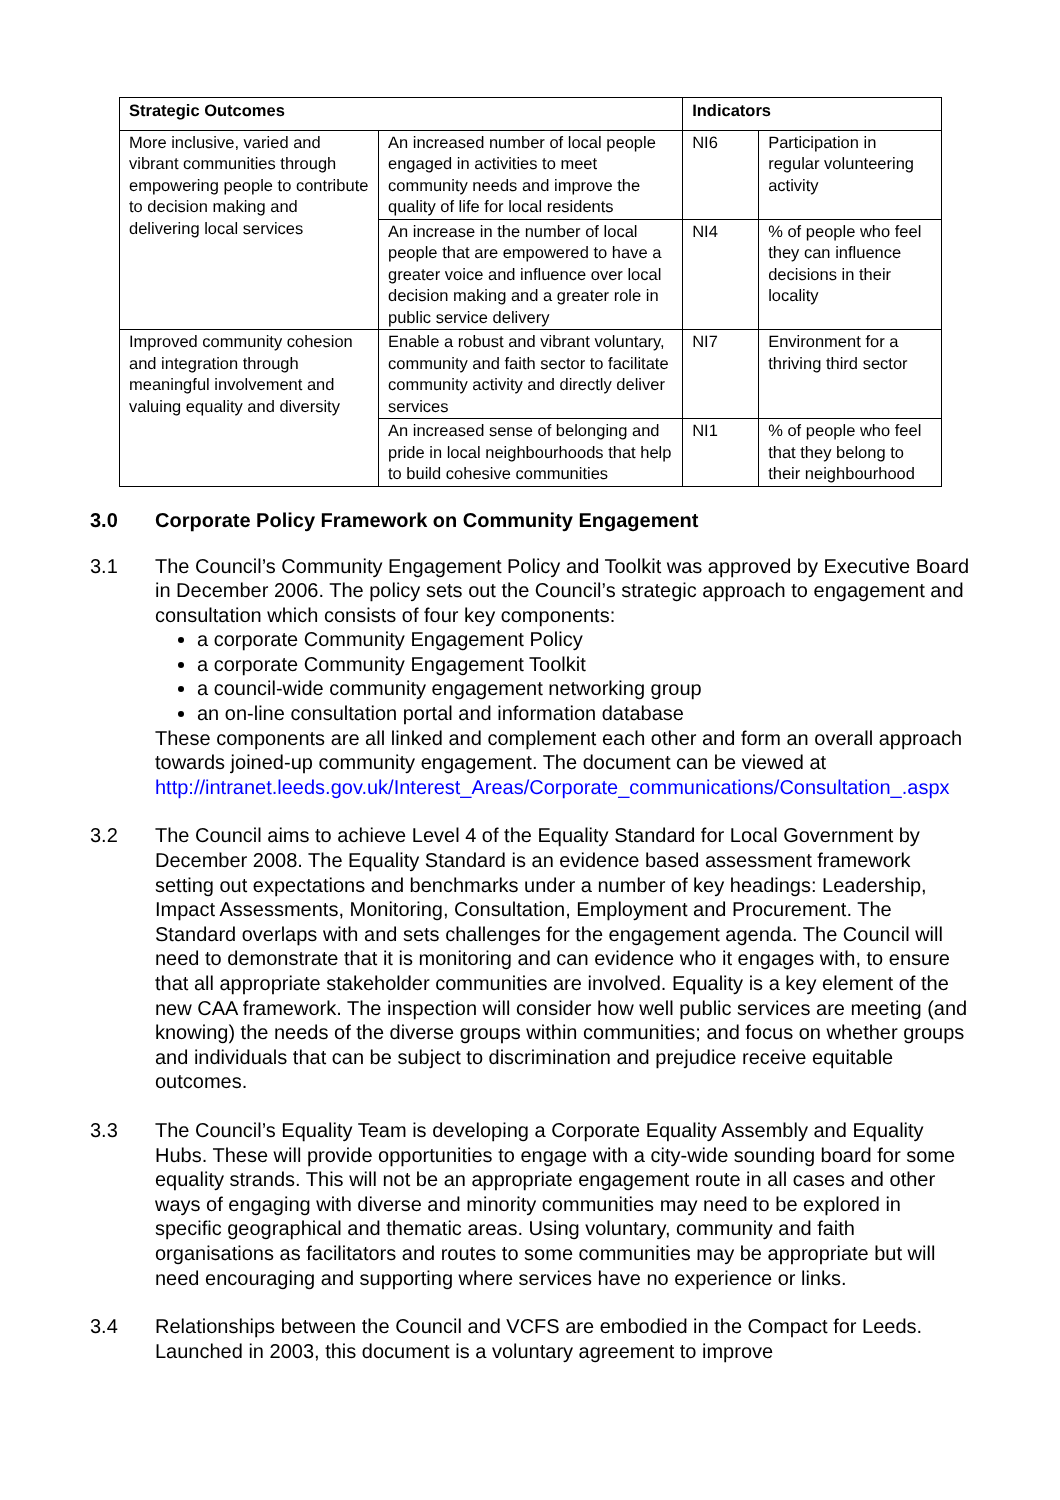| Strategic Outcomes | | Indicators | |
| --- | --- | --- | --- |
| More inclusive, varied and vibrant communities through empowering people to contribute to decision making and delivering local services | An increased number of local people engaged in activities to meet community needs and improve the quality of life for local residents | NI6 | Participation in regular volunteering activity |
| | An increase in the number of local people that are empowered to have a greater voice and influence over local decision making and a greater role in public service delivery | NI4 | % of people who feel they can influence decisions in their locality |
| Improved community cohesion and integration through meaningful involvement and valuing equality and diversity | Enable a robust and vibrant voluntary, community and faith sector to facilitate community activity and directly deliver services | NI7 | Environment for a thriving third sector |
| | An increased sense of belonging and pride in local neighbourhoods that help to build cohesive communities | NI1 | % of people who feel that they belong to their neighbourhood |
3.0 Corporate Policy Framework on Community Engagement
3.1 The Council’s Community Engagement Policy and Toolkit was approved by Executive Board in December 2006. The policy sets out the Council’s strategic approach to engagement and consultation which consists of four key components:
a corporate Community Engagement Policy
a corporate Community Engagement Toolkit
a council-wide community engagement networking group
an on-line consultation portal and information database
These components are all linked and complement each other and form an overall approach towards joined-up community engagement. The document can be viewed at http://intranet.leeds.gov.uk/Interest_Areas/Corporate_communications/Consultation_.aspx
3.2 The Council aims to achieve Level 4 of the Equality Standard for Local Government by December 2008. The Equality Standard is an evidence based assessment framework setting out expectations and benchmarks under a number of key headings: Leadership, Impact Assessments, Monitoring, Consultation, Employment and Procurement. The Standard overlaps with and sets challenges for the engagement agenda. The Council will need to demonstrate that it is monitoring and can evidence who it engages with, to ensure that all appropriate stakeholder communities are involved. Equality is a key element of the new CAA framework. The inspection will consider how well public services are meeting (and knowing) the needs of the diverse groups within communities; and focus on whether groups and individuals that can be subject to discrimination and prejudice receive equitable outcomes.
3.3 The Council’s Equality Team is developing a Corporate Equality Assembly and Equality Hubs. These will provide opportunities to engage with a city-wide sounding board for some equality strands. This will not be an appropriate engagement route in all cases and other ways of engaging with diverse and minority communities may need to be explored in specific geographical and thematic areas. Using voluntary, community and faith organisations as facilitators and routes to some communities may be appropriate but will need encouraging and supporting where services have no experience or links.
3.4 Relationships between the Council and VCFS are embodied in the Compact for Leeds. Launched in 2003, this document is a voluntary agreement to improve